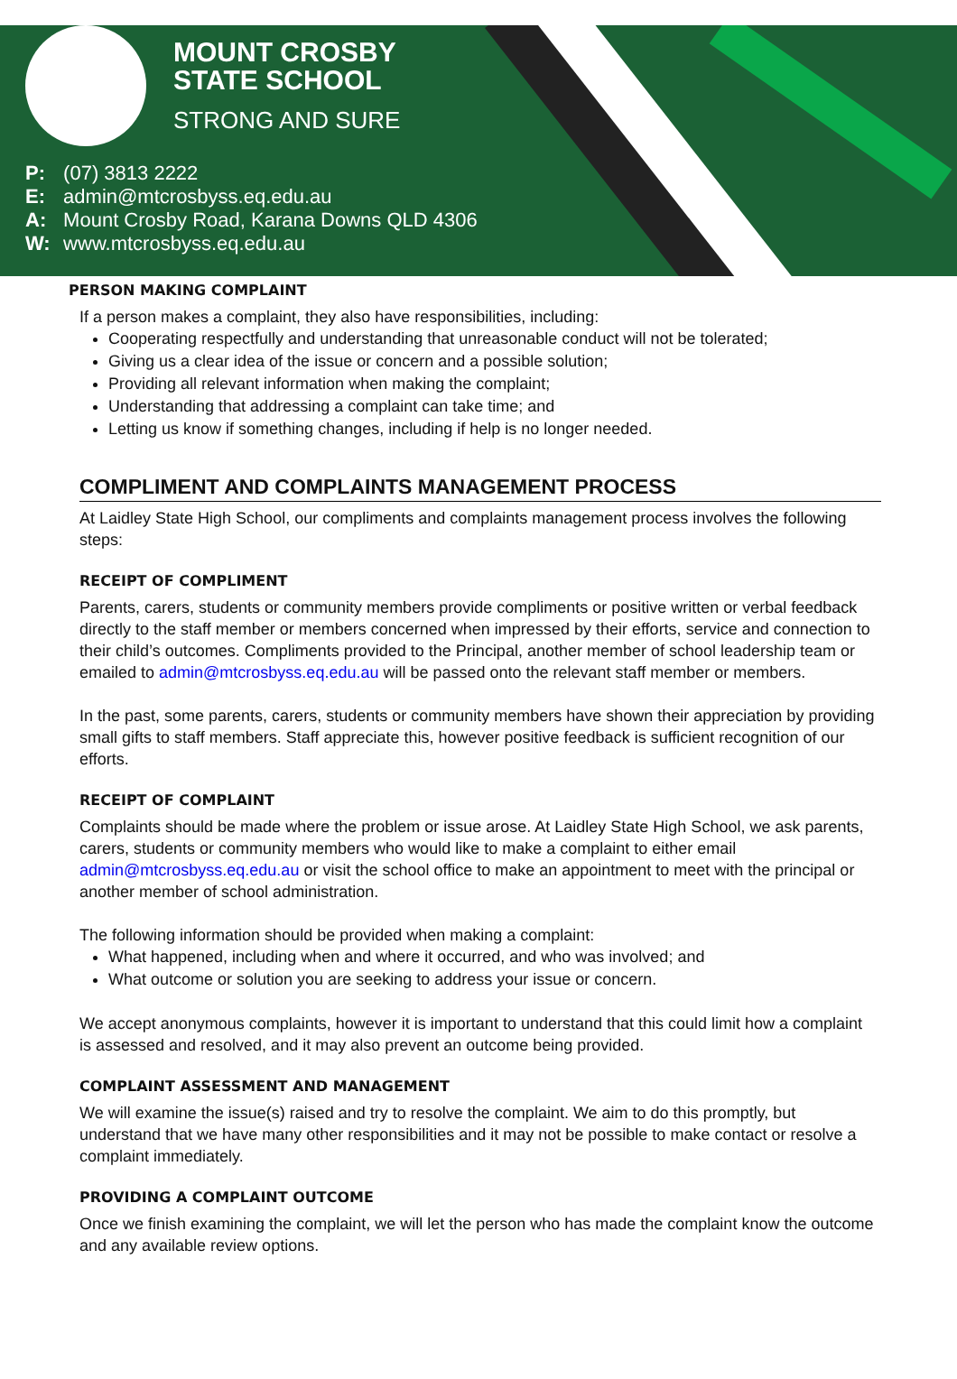MOUNT CROSBY
STATE SCHOOL
STRONG AND SURE
P: (07) 3813 2222
E: admin@mtcrosbyss.eq.edu.au
A: Mount Crosby Road, Karana Downs QLD 4306
W: www.mtcrosbyss.eq.edu.au
PERSON MAKING COMPLAINT
If a person makes a complaint, they also have responsibilities, including:
Cooperating respectfully and understanding that unreasonable conduct will not be tolerated;
Giving us a clear idea of the issue or concern and a possible solution;
Providing all relevant information when making the complaint;
Understanding that addressing a complaint can take time; and
Letting us know if something changes, including if help is no longer needed.
COMPLIMENT AND COMPLAINTS MANAGEMENT PROCESS
At Laidley State High School, our compliments and complaints management process involves the following steps:
RECEIPT OF COMPLIMENT
Parents, carers, students or community members provide compliments or positive written or verbal feedback directly to the staff member or members concerned when impressed by their efforts, service and connection to their child’s outcomes. Compliments provided to the Principal, another member of school leadership team or emailed to admin@mtcrosbyss.eq.edu.au will be passed onto the relevant staff member or members.
In the past, some parents, carers, students or community members have shown their appreciation by providing small gifts to staff members. Staff appreciate this, however positive feedback is sufficient recognition of our efforts.
RECEIPT OF COMPLAINT
Complaints should be made where the problem or issue arose. At Laidley State High School, we ask parents, carers, students or community members who would like to make a complaint to either email admin@mtcrosbyss.eq.edu.au or visit the school office to make an appointment to meet with the principal or another member of school administration.
The following information should be provided when making a complaint:
What happened, including when and where it occurred, and who was involved; and
What outcome or solution you are seeking to address your issue or concern.
We accept anonymous complaints, however it is important to understand that this could limit how a complaint is assessed and resolved, and it may also prevent an outcome being provided.
COMPLAINT ASSESSMENT AND MANAGEMENT
We will examine the issue(s) raised and try to resolve the complaint. We aim to do this promptly, but understand that we have many other responsibilities and it may not be possible to make contact or resolve a complaint immediately.
PROVIDING A COMPLAINT OUTCOME
Once we finish examining the complaint, we will let the person who has made the complaint know the outcome and any available review options.